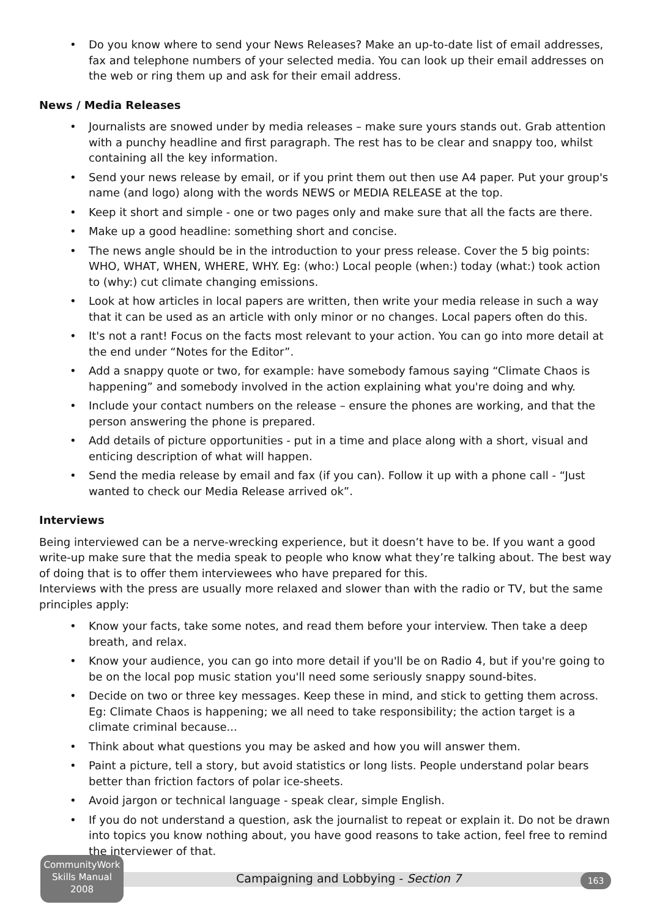• Do you know where to send your News Releases? Make an up-to-date list of email addresses, fax and telephone numbers of your selected media. You can look up their email addresses on the web or ring them up and ask for their email address.
News / Media Releases
• Journalists are snowed under by media releases – make sure yours stands out. Grab attention with a punchy headline and first paragraph. The rest has to be clear and snappy too, whilst containing all the key information.
• Send your news release by email, or if you print them out then use A4 paper. Put your group's name (and logo) along with the words NEWS or MEDIA RELEASE at the top.
• Keep it short and simple - one or two pages only and make sure that all the facts are there.
• Make up a good headline: something short and concise.
• The news angle should be in the introduction to your press release. Cover the 5 big points: WHO, WHAT, WHEN, WHERE, WHY. Eg: (who:) Local people (when:) today (what:) took action to (why:) cut climate changing emissions.
• Look at how articles in local papers are written, then write your media release in such a way that it can be used as an article with only minor or no changes. Local papers often do this.
• It's not a rant! Focus on the facts most relevant to your action. You can go into more detail at the end under “Notes for the Editor”.
• Add a snappy quote or two, for example: have somebody famous saying “Climate Chaos is happening” and somebody involved in the action explaining what you're doing and why.
• Include your contact numbers on the release – ensure the phones are working, and that the person answering the phone is prepared.
• Add details of picture opportunities - put in a time and place along with a short, visual and enticing description of what will happen.
• Send the media release by email and fax (if you can). Follow it up with a phone call - “Just wanted to check our Media Release arrived ok”.
Interviews
Being interviewed can be a nerve-wrecking experience, but it doesn’t have to be. If you want a good write-up make sure that the media speak to people who know what they’re talking about. The best way of doing that is to offer them interviewees who have prepared for this.
Interviews with the press are usually more relaxed and slower than with the radio or TV, but the same principles apply:
• Know your facts, take some notes, and read them before your interview. Then take a deep breath, and relax.
• Know your audience, you can go into more detail if you'll be on Radio 4, but if you're going to be on the local pop music station you'll need some seriously snappy sound-bites.
• Decide on two or three key messages. Keep these in mind, and stick to getting them across. Eg: Climate Chaos is happening; we all need to take responsibility; the action target is a climate criminal because...
• Think about what questions you may be asked and how you will answer them.
• Paint a picture, tell a story, but avoid statistics or long lists. People understand polar bears better than friction factors of polar ice-sheets.
• Avoid jargon or technical language - speak clear, simple English.
• If you do not understand a question, ask the journalist to repeat or explain it. Do not be drawn into topics you know nothing about, you have good reasons to take action, feel free to remind the interviewer of that.
CommunityWork
Skills Manual
2008
Campaigning and Lobbying - Section 7
163